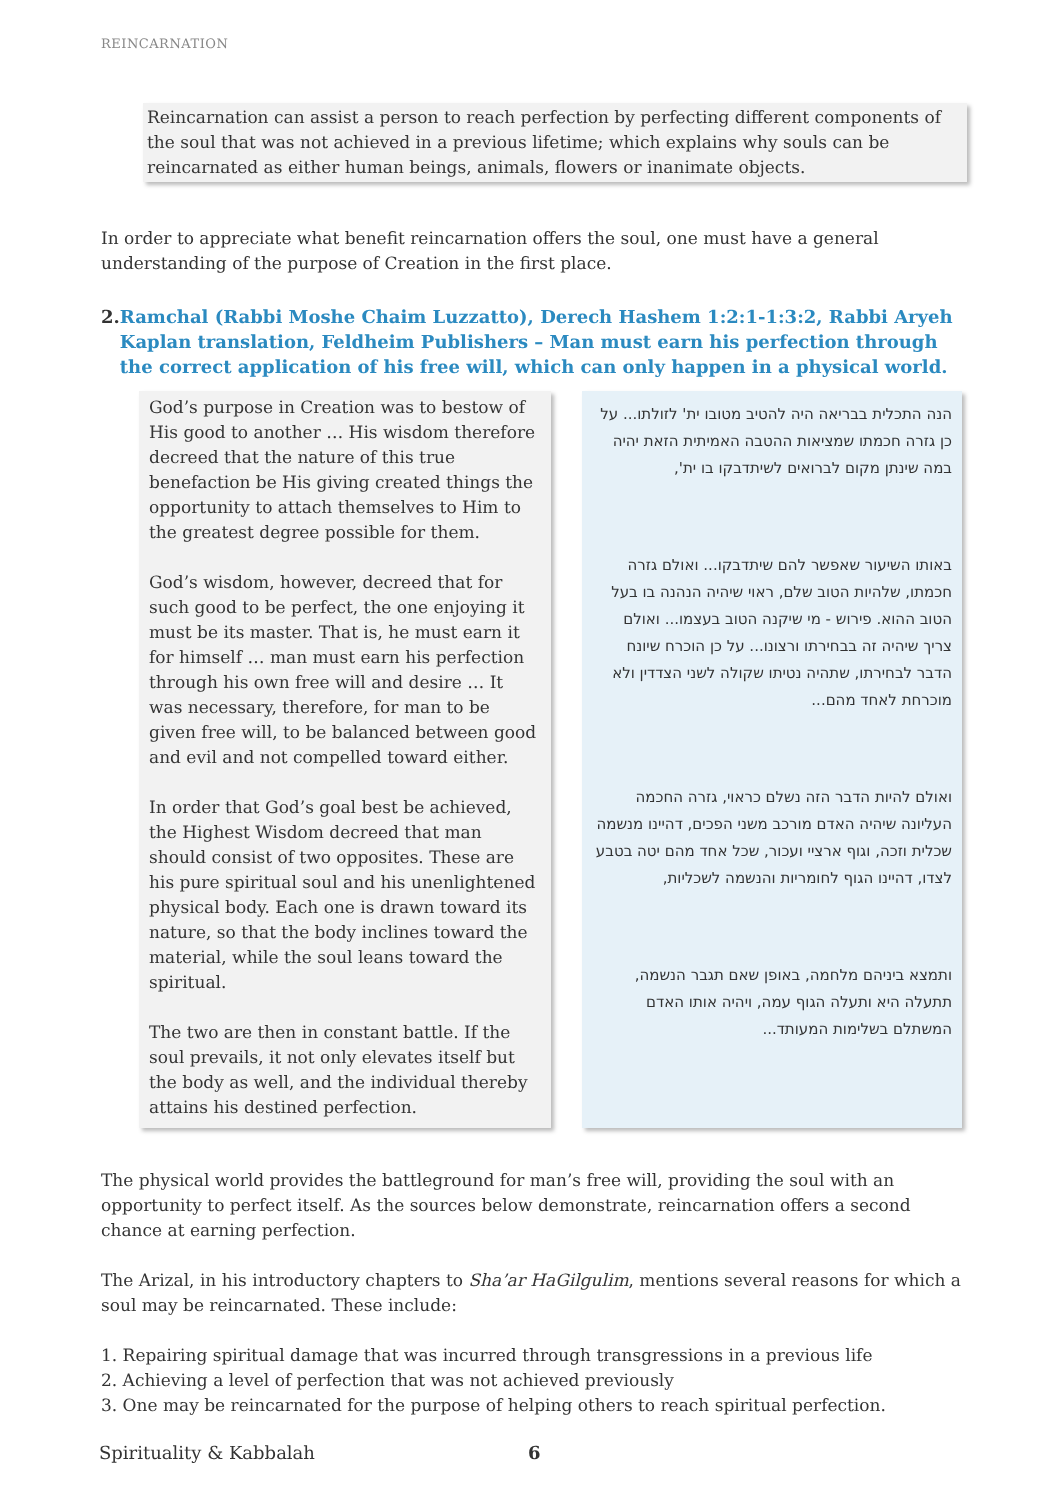REINCARNATION
Reincarnation can assist a person to reach perfection by perfecting different components of the soul that was not achieved in a previous lifetime; which explains why souls can be reincarnated as either human beings, animals, flowers or inanimate objects.
In order to appreciate what benefit reincarnation offers the soul, one must have a general understanding of the purpose of Creation in the first place.
2. Ramchal (Rabbi Moshe Chaim Luzzatto), Derech Hashem 1:2:1-1:3:2, Rabbi Aryeh Kaplan translation, Feldheim Publishers – Man must earn his perfection through the correct application of his free will, which can only happen in a physical world.
| God’s purpose in Creation was to bestow of His good to another … His wisdom therefore decreed that the nature of this true benefaction be His giving created things the opportunity to attach themselves to Him to the greatest degree possible for them. God’s wisdom, however, decreed that for such good to be perfect, the one enjoying it must be its master. That is, he must earn it for himself … man must earn his perfection through his own free will and desire … It was necessary, therefore, for man to be given free will, to be balanced between good and evil and not compelled toward either. In order that God’s goal best be achieved, the Highest Wisdom decreed that man should consist of two opposites. These are his pure spiritual soul and his unenlightened physical body. Each one is drawn toward its nature, so that the body inclines toward the material, while the soul leans toward the spiritual. The two are then in constant battle. If the soul prevails, it not only elevates itself but the body as well, and the individual thereby attains his destined perfection. | | הנה התכלית בבריאה היה להטיב מטובו ית' לזולתו... על כן גזרה חכמתו שמציאות ההטבה האמיתית הזאת יהיה במה שינתן מקום לברואים לשיתדבקו בו ית', באותו השיעור שאפשר להם שיתדבקו... ואולם גזרה חכמתו, שלהיות הטוב שלם, ראוי שיהיה הנהנה בו בעל הטוב ההוא. פירוש - מי שיקנה הטוב בעצמו... ואולם צריך שיהיה זה בבחירתו ורצונו... על כן הוכרח שיונח הדבר לבחירתו, שתהיה נטיתו שקולה לשני הצדדין ולא מוכרחת לאחד מהם... ואולם להיות הדבר הזה נשלם כראוי, גזרה החכמה העליונה שיהיה האדם מורכב משני הפכים, דהיינו מנשמה שכלית וזכה, וגוף ארציי ועכור, שכל אחד מהם יטה בטבע לצדו, דהיינו הגוף לחומריות והנשמה לשכליות, ותמצא ביניהם מלחמה, באופן שאם תגבר הנשמה, תתעלה היא ותעלה הגוף עמה, ויהיה אותו האדם המשתלם בשלימות המעותד... |
The physical world provides the battleground for man’s free will, providing the soul with an opportunity to perfect itself. As the sources below demonstrate, reincarnation offers a second chance at earning perfection.
The Arizal, in his introductory chapters to Sha’ar HaGilgulim, mentions several reasons for which a soul may be reincarnated. These include:
1. Repairing spiritual damage that was incurred through transgressions in a previous life
2. Achieving a level of perfection that was not achieved previously
3. One may be reincarnated for the purpose of helping others to reach spiritual perfection.
Spirituality & Kabbalah 6